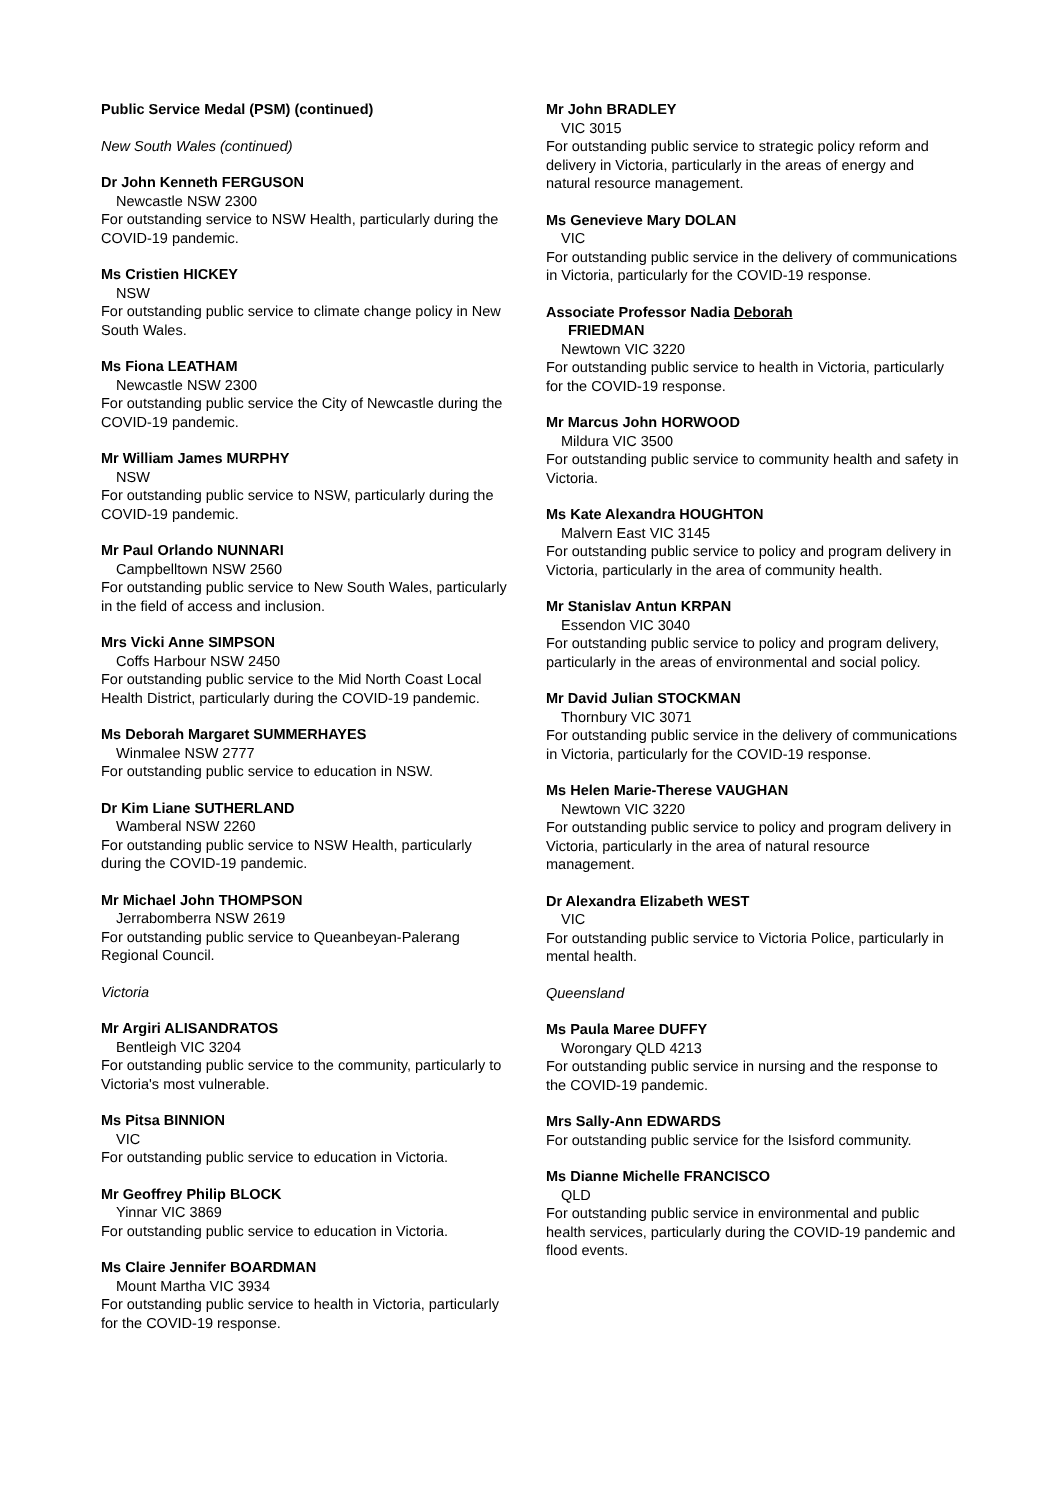Public Service Medal (PSM) (continued)
New South Wales (continued)
Dr John Kenneth FERGUSON
Newcastle NSW 2300
For outstanding service to NSW Health, particularly during the COVID-19 pandemic.
Ms Cristien HICKEY
NSW
For outstanding public service to climate change policy in New South Wales.
Ms Fiona LEATHAM
Newcastle NSW 2300
For outstanding public service the City of Newcastle during the COVID-19 pandemic.
Mr William James MURPHY
NSW
For outstanding public service to NSW, particularly during the COVID-19 pandemic.
Mr Paul Orlando NUNNARI
Campbelltown NSW 2560
For outstanding public service to New South Wales, particularly in the field of access and inclusion.
Mrs Vicki Anne SIMPSON
Coffs Harbour NSW 2450
For outstanding public service to the Mid North Coast Local Health District, particularly during the COVID-19 pandemic.
Ms Deborah Margaret SUMMERHAYES
Winmalee NSW 2777
For outstanding public service to education in NSW.
Dr Kim Liane SUTHERLAND
Wamberal NSW 2260
For outstanding public service to NSW Health, particularly during the COVID-19 pandemic.
Mr Michael John THOMPSON
Jerrabomberra NSW 2619
For outstanding public service to Queanbeyan-Palerang Regional Council.
Victoria
Mr Argiri ALISANDRATOS
Bentleigh VIC 3204
For outstanding public service to the community, particularly to Victoria's most vulnerable.
Ms Pitsa BINNION
VIC
For outstanding public service to education in Victoria.
Mr Geoffrey Philip BLOCK
Yinnar VIC 3869
For outstanding public service to education in Victoria.
Ms Claire Jennifer BOARDMAN
Mount Martha VIC 3934
For outstanding public service to health in Victoria, particularly for the COVID-19 response.
Mr John BRADLEY
VIC 3015
For outstanding public service to strategic policy reform and delivery in Victoria, particularly in the areas of energy and natural resource management.
Ms Genevieve Mary DOLAN
VIC
For outstanding public service in the delivery of communications in Victoria, particularly for the COVID-19 response.
Associate Professor Nadia Deborah
FRIEDMAN
Newtown VIC 3220
For outstanding public service to health in Victoria, particularly for the COVID-19 response.
Mr Marcus John HORWOOD
Mildura VIC 3500
For outstanding public service to community health and safety in Victoria.
Ms Kate Alexandra HOUGHTON
Malvern East VIC 3145
For outstanding public service to policy and program delivery in Victoria, particularly in the area of community health.
Mr Stanislav Antun KRPAN
Essendon VIC 3040
For outstanding public service to policy and program delivery, particularly in the areas of environmental and social policy.
Mr David Julian STOCKMAN
Thornbury VIC 3071
For outstanding public service in the delivery of communications in Victoria, particularly for the COVID-19 response.
Ms Helen Marie-Therese VAUGHAN
Newtown VIC 3220
For outstanding public service to policy and program delivery in Victoria, particularly in the area of natural resource management.
Dr Alexandra Elizabeth WEST
VIC
For outstanding public service to Victoria Police, particularly in mental health.
Queensland
Ms Paula Maree DUFFY
Worongary QLD 4213
For outstanding public service in nursing and the response to the COVID-19 pandemic.
Mrs Sally-Ann EDWARDS
For outstanding public service for the Isisford community.
Ms Dianne Michelle FRANCISCO
QLD
For outstanding public service in environmental and public health services, particularly during the COVID-19 pandemic and flood events.